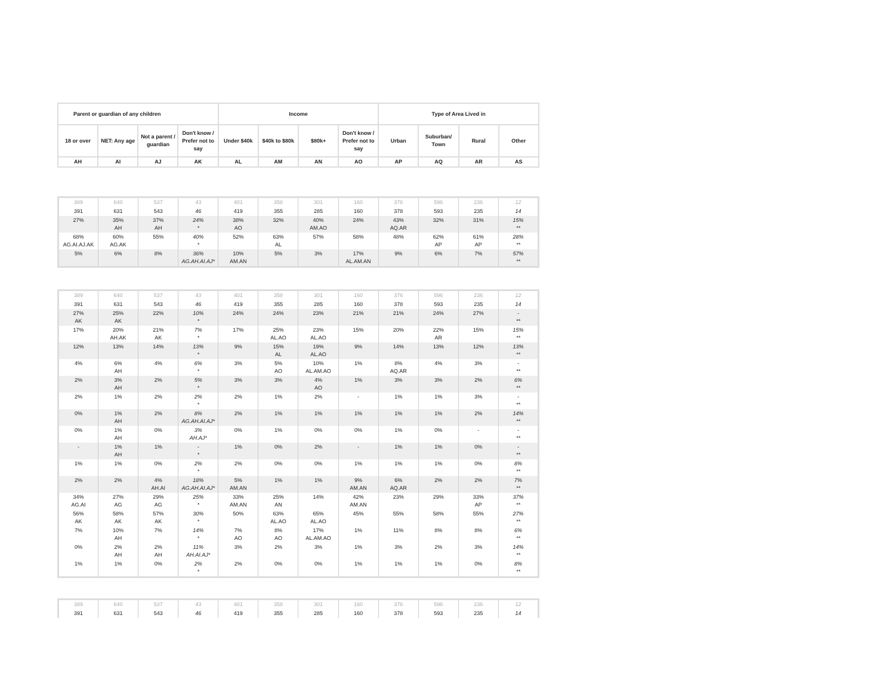| Parent or guardian of any children | | | | Income | | | | Type of Area Lived in | | | |
| --- | --- | --- | --- | --- | --- | --- | --- | --- | --- | --- | --- |
| 18 or over | NET: Any age | Not a parent / guardian | Don't know / Prefer not to say | Under $40k | $40k to $80k | $80k+ | Don't know / Prefer not to say | Urban | Suburban/ Town | Rural | Other |
| AH | AI | AJ | AK | AL | AM | AN | AO | AP | AQ | AR | AS |
| 389 | 640 | 537 | 43 | 401 | 358 | 301 | 160 | 376 | 596 | 236 | 12 |
| 391 | 631 | 543 | 46 | 419 | 355 | 285 | 160 | 378 | 593 | 235 | 14 |
| 27% | 35% AH | 37% AH | 24% * | 38% AO | 32% | 40% AM.AO | 24% | 43% AQ.AR | 32% | 31% | 15% ** |
| 68% AG.AI.AJ.AK | 60% AG.AK | 55% | 40% * | 52% | 63% AL | 57% | 58% | 48% | 62% AP | 61% AP | 28% ** |
| 5% | 6% | 8% | 36% AG.AH.AI.AJ* | 10% AM.AN | 5% | 3% | 17% AL.AM.AN | 9% | 6% | 7% | 57% ** |
| 389 | 640 | 537 | 43 | 401 | 358 | 301 | 160 | 376 | 596 | 236 | 12 |
| 391 | 631 | 543 | 46 | 419 | 355 | 285 | 160 | 378 | 593 | 235 | 14 |
| 27% AK | 25% AK | 22% | 10% * | 24% | 24% | 23% | 21% | 21% | 24% | 27% | - ** |
| 17% | 20% AH.AK | 21% AK | 7% * | 17% | 25% AL.AO | 23% AL.AO | 15% | 20% | 22% AR | 15% | 15% ** |
| 12% | 13% | 14% | 13% * | 9% | 15% AL | 19% AL.AO | 9% | 14% | 13% | 12% | 13% ** |
| 4% | 6% AH | 4% | 6% * | 3% | 5% AO | 10% AL.AM.AO | 1% | 8% AQ.AR | 4% | 3% | - ** |
| 2% | 3% AH | 2% | 5% * | 3% | 3% | 4% AO | 1% | 3% | 3% | 2% | 6% ** |
| 2% | 1% | 2% | 2% * | 2% | 1% | 2% | - | 1% | 1% | 3% | - ** |
| 0% | 1% AH | 2% | 8% AG.AH.AI.AJ* | 2% | 1% | 1% | 1% | 1% | 1% | 2% | 14% ** |
| 0% | 1% AH | 0% | 3% AH.AJ* | 0% | 1% | 0% | 0% | 1% | 0% | - | - ** |
| - | 1% AH | 1% | - * | 1% | 0% | 2% | - | 1% | 1% | 0% | - ** |
| 1% | 1% | 0% | 2% * | 2% | 0% | 0% | 1% | 1% | 1% | 0% | 8% ** |
| 2% | 2% | 4% AH.AI | 18% AG.AH.AI.AJ* | 5% AM.AN | 1% | 1% | 9% AM.AN | 6% AQ.AR | 2% | 2% | 7% ** |
| 34% AG.AI | 27% AG | 29% AG | 25% * | 33% AM.AN | 25% AN | 14% | 42% AM.AN | 23% | 29% | 33% AP | 37% ** |
| 56% AK | 58% AK | 57% AK | 30% * | 50% | 63% AL.AO | 65% AL.AO | 45% | 55% | 58% | 55% | 27% ** |
| 7% | 10% AH | 7% | 14% * | 7% AO | 8% AO | 17% AL.AM.AO | 1% | 11% | 8% | 8% | 6% ** |
| 0% | 2% AH | 2% AH | 11% AH.AI.AJ* | 3% | 2% | 3% | 1% | 3% | 2% | 3% | 14% ** |
| 1% | 1% | 0% | 2% * | 2% | 0% | 0% | 1% | 1% | 1% | 0% | 8% ** |
| 389 | 640 | 537 | 43 | 401 | 358 | 301 | 160 | 376 | 596 | 236 | 12 |
| 391 | 631 | 543 | 46 | 419 | 355 | 285 | 160 | 378 | 593 | 235 | 14 |